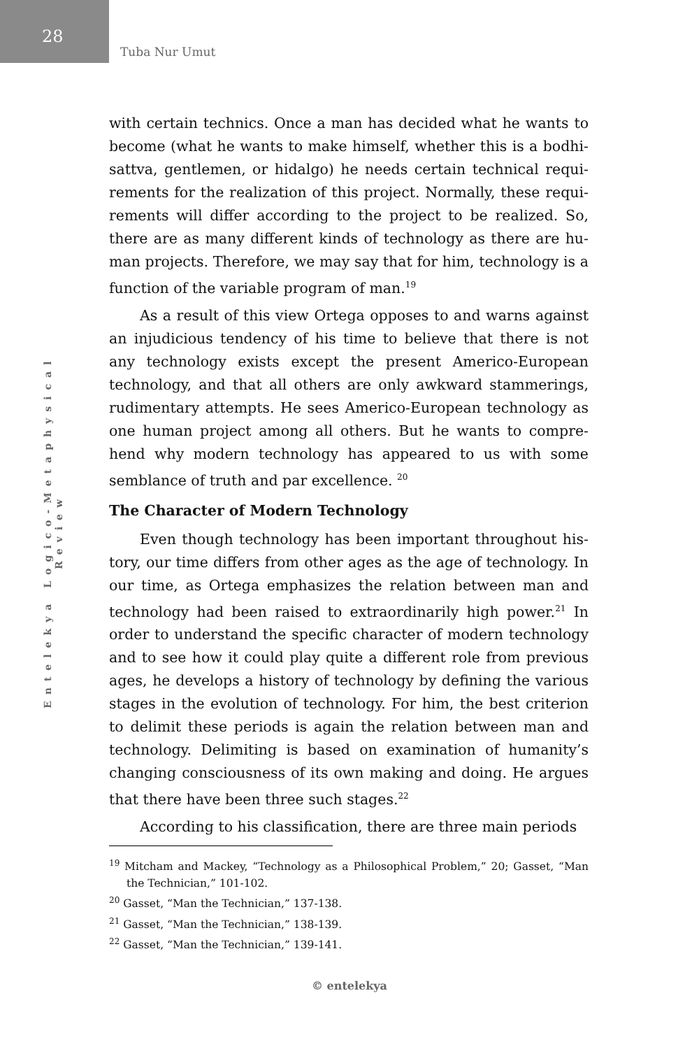28
Tuba Nur Umut
Entelekya Logico-Metaphysical Review
with certain technics. Once a man has decided what he wants to become (what he wants to make himself, whether this is a bodhi-sattva, gentlemen, or hidalgo) he needs certain technical requi-rements for the realization of this project. Normally, these requi-rements will differ according to the project to be realized. So, there are as many different kinds of technology as there are hu-man projects. Therefore, we may say that for him, technology is a function of the variable program of man.<sup>19</sup>
As a result of this view Ortega opposes to and warns against an injudicious tendency of his time to believe that there is not any technology exists except the present Americo-European technology, and that all others are only awkward stammerings, rudimentary attempts. He sees Americo-European technology as one human project among all others. But he wants to compre-hend why modern technology has appeared to us with some semblance of truth and par excellence. <sup>20</sup>
The Character of Modern Technology
Even though technology has been important throughout his-tory, our time differs from other ages as the age of technology. In our time, as Ortega emphasizes the relation between man and technology had been raised to extraordinarily high power.<sup>21</sup> In order to understand the specific character of modern technology and to see how it could play quite a different role from previous ages, he develops a history of technology by defining the various stages in the evolution of technology. For him, the best criterion to delimit these periods is again the relation between man and technology. Delimiting is based on examination of humanity’s changing consciousness of its own making and doing. He argues that there have been three such stages.<sup>22</sup>
According to his classification, there are three main periods
<sup>19</sup> Mitcham and Mackey, “Technology as a Philosophical Problem,” 20; Gasset, “Man the Technician,” 101-102.
<sup>20</sup> Gasset, “Man the Technician,” 137-138.
<sup>21</sup> Gasset, “Man the Technician,” 138-139.
<sup>22</sup> Gasset, “Man the Technician,” 139-141.
© entelekya